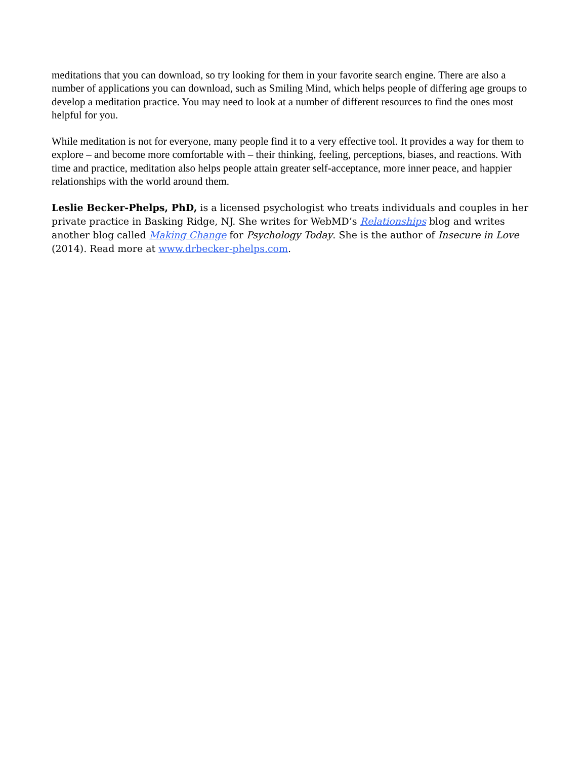meditations that you can download, so try looking for them in your favorite search engine. There are also a number of applications you can download, such as Smiling Mind, which helps people of differing age groups to develop a meditation practice. You may need to look at a number of different resources to find the ones most helpful for you.
While meditation is not for everyone, many people find it to a very effective tool. It provides a way for them to explore – and become more comfortable with – their thinking, feeling, perceptions, biases, and reactions. With time and practice, meditation also helps people attain greater self-acceptance, more inner peace, and happier relationships with the world around them.
Leslie Becker-Phelps, PhD, is a licensed psychologist who treats individuals and couples in her private practice in Basking Ridge, NJ. She writes for WebMD’s Relationships blog and writes another blog called Making Change for Psychology Today. She is the author of Insecure in Love (2014). Read more at www.drbecker-phelps.com.